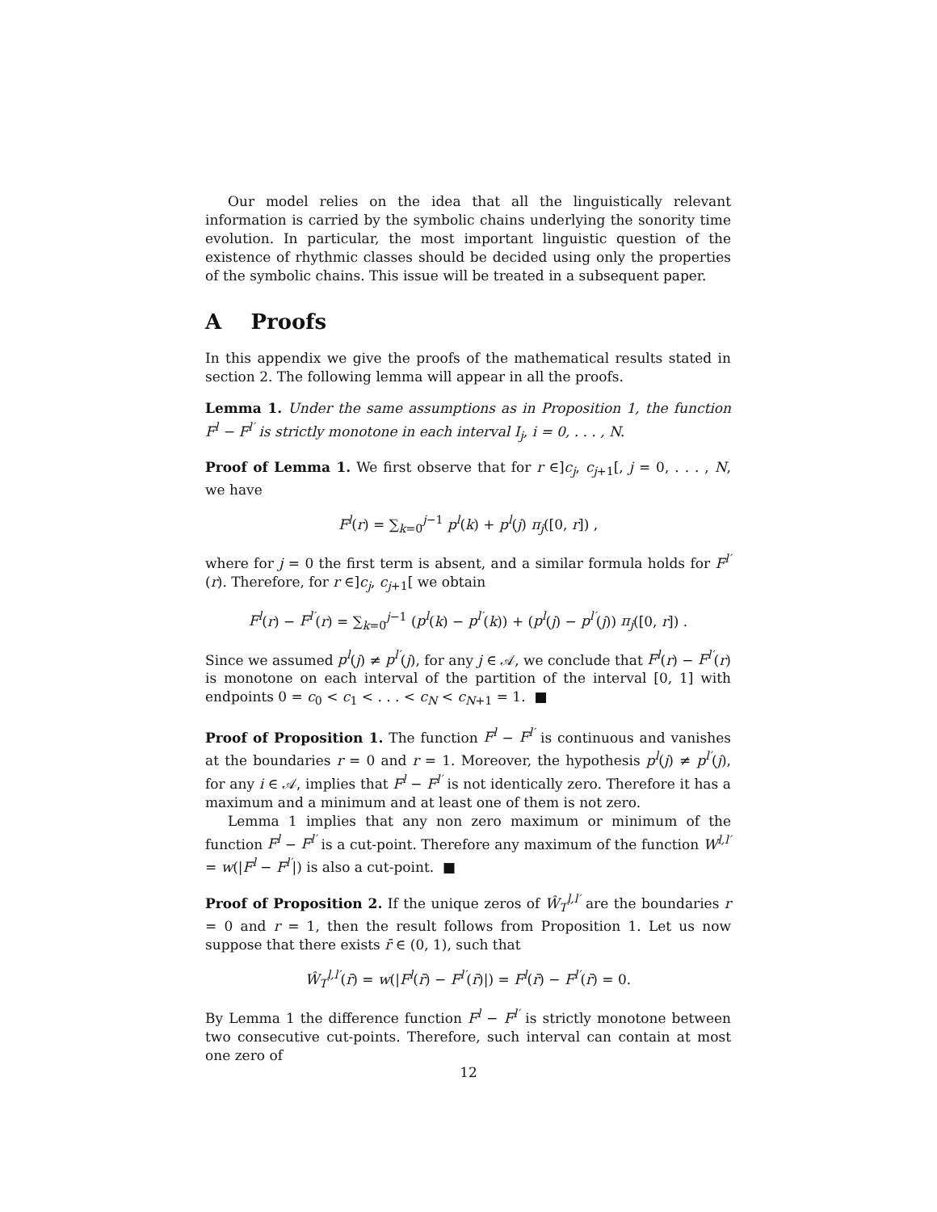Our model relies on the idea that all the linguistically relevant information is carried by the symbolic chains underlying the sonority time evolution. In particular, the most important linguistic question of the existence of rhythmic classes should be decided using only the properties of the symbolic chains. This issue will be treated in a subsequent paper.
A Proofs
In this appendix we give the proofs of the mathematical results stated in section 2. The following lemma will appear in all the proofs.
Lemma 1. Under the same assumptions as in Proposition 1, the function F<sup>l</sup> − F<sup>l′</sup> is strictly monotone in each interval I<sub>j</sub>, i = 0, . . . , N.
Proof of Lemma 1. We first observe that for r ∈]c<sub>j</sub>, c<sub>j+1</sub>[, j = 0, . . . , N, we have
F<sup>l</sup>(r) = ∑<sub>k=0</sub><sup>j−1</sup> p<sup>l</sup>(k) + p<sup>l</sup>(j) π<sub>j</sub>([0, r]) ,
where for j = 0 the first term is absent, and a similar formula holds for F<sup>l′</sup>(r). Therefore, for r ∈]c<sub>j</sub>, c<sub>j+1</sub>[ we obtain
F<sup>l</sup>(r) − F<sup>l′</sup>(r) = ∑<sub>k=0</sub><sup>j−1</sup> (p<sup>l</sup>(k) − p<sup>l′</sup>(k)) + (p<sup>l</sup>(j) − p<sup>l′</sup>(j)) π<sub>j</sub>([0, r]) .
Since we assumed p<sup>l</sup>(j) ≠ p<sup>l′</sup>(j), for any j ∈ 𝒜, we conclude that F<sup>l</sup>(r) − F<sup>l′</sup>(r) is monotone on each interval of the partition of the interval [0, 1] with endpoints 0 = c<sub>0</sub> < c<sub>1</sub> < . . . < c<sub>N</sub> < c<sub>N+1</sub> = 1. ■
Proof of Proposition 1. The function F<sup>l</sup> − F<sup>l′</sup> is continuous and vanishes at the boundaries r = 0 and r = 1. Moreover, the hypothesis p<sup>l</sup>(j) ≠ p<sup>l′</sup>(j), for any i ∈ 𝒜, implies that F<sup>l</sup> − F<sup>l′</sup> is not identically zero. Therefore it has a maximum and a minimum and at least one of them is not zero.
Lemma 1 implies that any non zero maximum or minimum of the function F<sup>l</sup> − F<sup>l′</sup> is a cut-point. Therefore any maximum of the function W<sup>l,l′</sup> = w(|F<sup>l</sup> − F<sup>l′</sup>|) is also a cut-point. ■
Proof of Proposition 2. If the unique zeros of Ŵ<sub>T</sub><sup>l,l′</sup> are the boundaries r = 0 and r = 1, then the result follows from Proposition 1. Let us now suppose that there exists r̄ ∈ (0, 1), such that
Ŵ<sub>T</sub><sup>l,l′</sup>(r̄) = w(|F<sup>l</sup>(r̄) − F<sup>l′</sup>(r̄)|) = F<sup>l</sup>(r̄) − F<sup>l′</sup>(r̄) = 0.
By Lemma 1 the difference function F<sup>l</sup> − F<sup>l′</sup> is strictly monotone between two consecutive cut-points. Therefore, such interval can contain at most one zero of
12